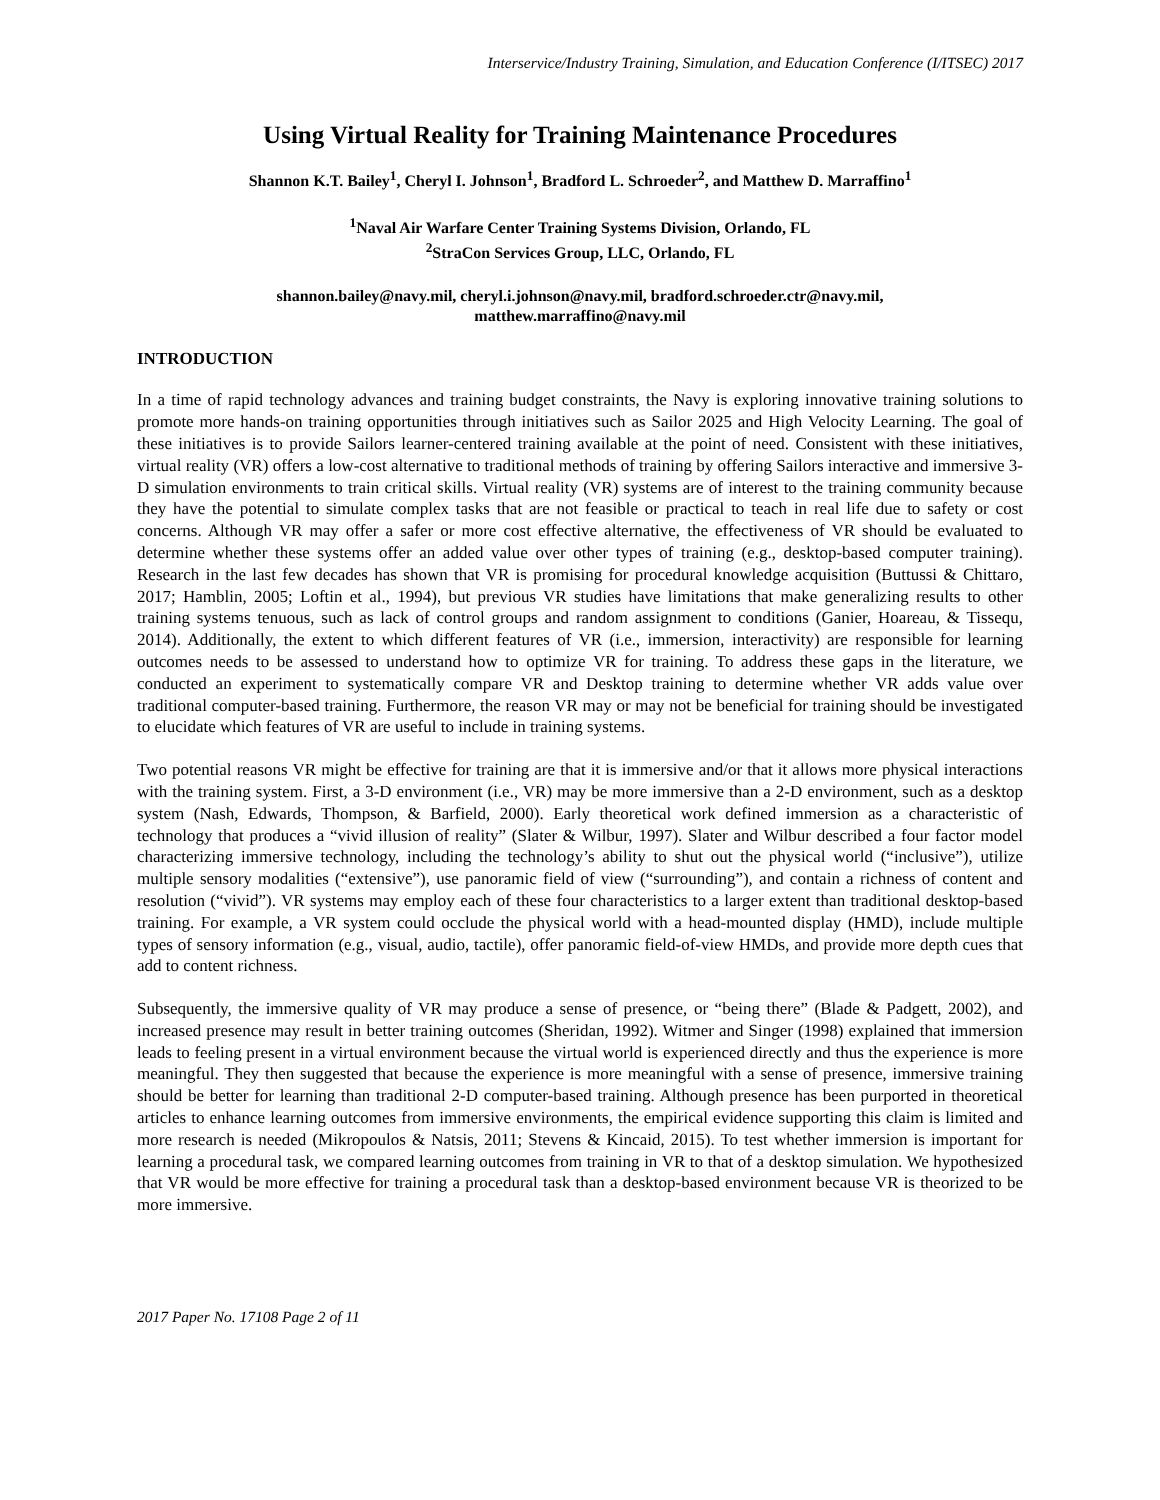Interservice/Industry Training, Simulation, and Education Conference (I/ITSEC) 2017
Using Virtual Reality for Training Maintenance Procedures
Shannon K.T. Bailey<sup>1</sup>, Cheryl I. Johnson<sup>1</sup>, Bradford L. Schroeder<sup>2</sup>, and Matthew D. Marraffino<sup>1</sup>
<sup>1</sup> Naval Air Warfare Center Training Systems Division, Orlando, FL
<sup>2</sup> StraCon Services Group, LLC, Orlando, FL
shannon.bailey@navy.mil, cheryl.i.johnson@navy.mil, bradford.schroeder.ctr@navy.mil,
matthew.marraffino@navy.mil
INTRODUCTION
In a time of rapid technology advances and training budget constraints, the Navy is exploring innovative training solutions to promote more hands-on training opportunities through initiatives such as Sailor 2025 and High Velocity Learning. The goal of these initiatives is to provide Sailors learner-centered training available at the point of need. Consistent with these initiatives, virtual reality (VR) offers a low-cost alternative to traditional methods of training by offering Sailors interactive and immersive 3-D simulation environments to train critical skills. Virtual reality (VR) systems are of interest to the training community because they have the potential to simulate complex tasks that are not feasible or practical to teach in real life due to safety or cost concerns. Although VR may offer a safer or more cost effective alternative, the effectiveness of VR should be evaluated to determine whether these systems offer an added value over other types of training (e.g., desktop-based computer training). Research in the last few decades has shown that VR is promising for procedural knowledge acquisition (Buttussi & Chittaro, 2017; Hamblin, 2005; Loftin et al., 1994), but previous VR studies have limitations that make generalizing results to other training systems tenuous, such as lack of control groups and random assignment to conditions (Ganier, Hoareau, & Tissequ, 2014). Additionally, the extent to which different features of VR (i.e., immersion, interactivity) are responsible for learning outcomes needs to be assessed to understand how to optimize VR for training. To address these gaps in the literature, we conducted an experiment to systematically compare VR and Desktop training to determine whether VR adds value over traditional computer-based training. Furthermore, the reason VR may or may not be beneficial for training should be investigated to elucidate which features of VR are useful to include in training systems.
Two potential reasons VR might be effective for training are that it is immersive and/or that it allows more physical interactions with the training system. First, a 3-D environment (i.e., VR) may be more immersive than a 2-D environment, such as a desktop system (Nash, Edwards, Thompson, & Barfield, 2000). Early theoretical work defined immersion as a characteristic of technology that produces a “vivid illusion of reality” (Slater & Wilbur, 1997). Slater and Wilbur described a four factor model characterizing immersive technology, including the technology’s ability to shut out the physical world (“inclusive”), utilize multiple sensory modalities (“extensive”), use panoramic field of view (“surrounding”), and contain a richness of content and resolution (“vivid”). VR systems may employ each of these four characteristics to a larger extent than traditional desktop-based training. For example, a VR system could occlude the physical world with a head-mounted display (HMD), include multiple types of sensory information (e.g., visual, audio, tactile), offer panoramic field-of-view HMDs, and provide more depth cues that add to content richness.
Subsequently, the immersive quality of VR may produce a sense of presence, or “being there” (Blade & Padgett, 2002), and increased presence may result in better training outcomes (Sheridan, 1992). Witmer and Singer (1998) explained that immersion leads to feeling present in a virtual environment because the virtual world is experienced directly and thus the experience is more meaningful. They then suggested that because the experience is more meaningful with a sense of presence, immersive training should be better for learning than traditional 2-D computer-based training. Although presence has been purported in theoretical articles to enhance learning outcomes from immersive environments, the empirical evidence supporting this claim is limited and more research is needed (Mikropoulos & Natsis, 2011; Stevens & Kincaid, 2015). To test whether immersion is important for learning a procedural task, we compared learning outcomes from training in VR to that of a desktop simulation. We hypothesized that VR would be more effective for training a procedural task than a desktop-based environment because VR is theorized to be more immersive.
2017 Paper No. 17108 Page 2 of 11